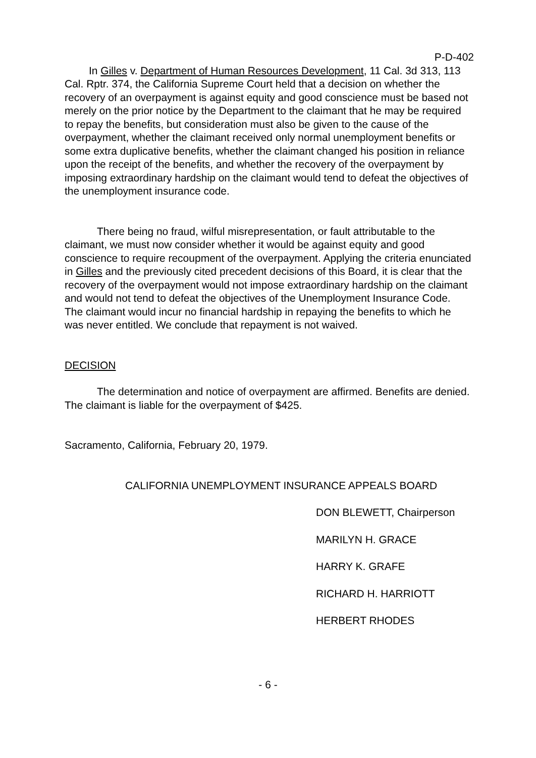P-D-402
In Gilles v. Department of Human Resources Development, 11 Cal. 3d 313, 113 Cal. Rptr. 374, the California Supreme Court held that a decision on whether the recovery of an overpayment is against equity and good conscience must be based not merely on the prior notice by the Department to the claimant that he may be required to repay the benefits, but consideration must also be given to the cause of the overpayment, whether the claimant received only normal unemployment benefits or some extra duplicative benefits, whether the claimant changed his position in reliance upon the receipt of the benefits, and whether the recovery of the overpayment by imposing extraordinary hardship on the claimant would tend to defeat the objectives of the unemployment insurance code.
There being no fraud, wilful misrepresentation, or fault attributable to the claimant, we must now consider whether it would be against equity and good conscience to require recoupment of the overpayment. Applying the criteria enunciated in Gilles and the previously cited precedent decisions of this Board, it is clear that the recovery of the overpayment would not impose extraordinary hardship on the claimant and would not tend to defeat the objectives of the Unemployment Insurance Code. The claimant would incur no financial hardship in repaying the benefits to which he was never entitled. We conclude that repayment is not waived.
DECISION
The determination and notice of overpayment are affirmed. Benefits are denied. The claimant is liable for the overpayment of $425.
Sacramento, California, February 20, 1979.
CALIFORNIA UNEMPLOYMENT INSURANCE APPEALS BOARD
DON BLEWETT, Chairperson
MARILYN H. GRACE
HARRY K. GRAFE
RICHARD H. HARRIOTT
HERBERT RHODES
- 6 -